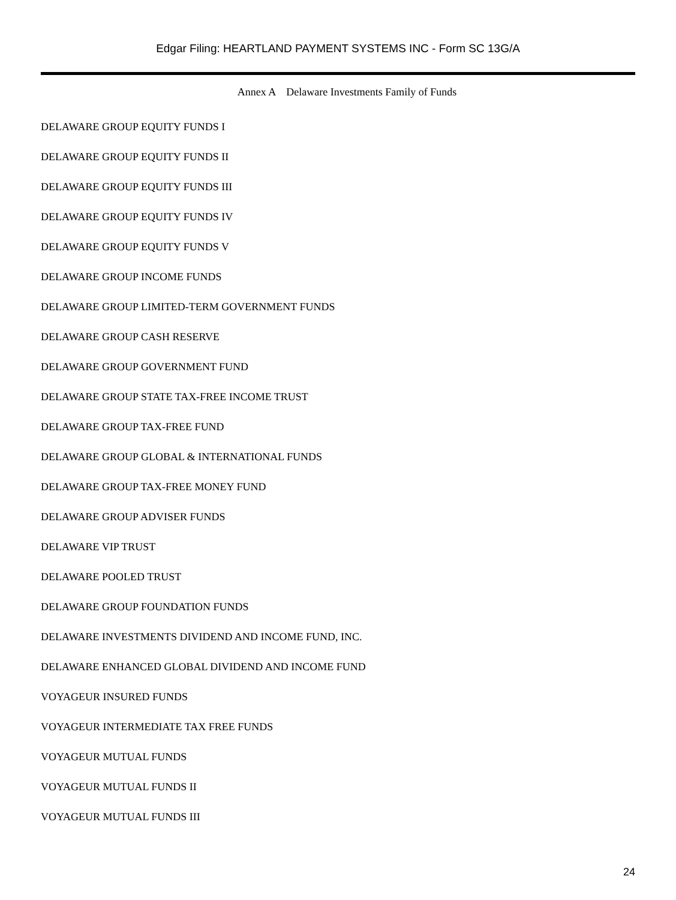Edgar Filing: HEARTLAND PAYMENT SYSTEMS INC - Form SC 13G/A
Annex A Delaware Investments Family of Funds
DELAWARE GROUP EQUITY FUNDS I
DELAWARE GROUP EQUITY FUNDS II
DELAWARE GROUP EQUITY FUNDS III
DELAWARE GROUP EQUITY FUNDS IV
DELAWARE GROUP EQUITY FUNDS V
DELAWARE GROUP INCOME FUNDS
DELAWARE GROUP LIMITED-TERM GOVERNMENT FUNDS
DELAWARE GROUP CASH RESERVE
DELAWARE GROUP GOVERNMENT FUND
DELAWARE GROUP STATE TAX-FREE INCOME TRUST
DELAWARE GROUP TAX-FREE FUND
DELAWARE GROUP GLOBAL & INTERNATIONAL FUNDS
DELAWARE GROUP TAX-FREE MONEY FUND
DELAWARE GROUP ADVISER FUNDS
DELAWARE VIP TRUST
DELAWARE POOLED TRUST
DELAWARE GROUP FOUNDATION FUNDS
DELAWARE INVESTMENTS DIVIDEND AND INCOME FUND, INC.
DELAWARE ENHANCED GLOBAL DIVIDEND AND INCOME FUND
VOYAGEUR INSURED FUNDS
VOYAGEUR INTERMEDIATE TAX FREE FUNDS
VOYAGEUR MUTUAL FUNDS
VOYAGEUR MUTUAL FUNDS II
VOYAGEUR MUTUAL FUNDS III
24